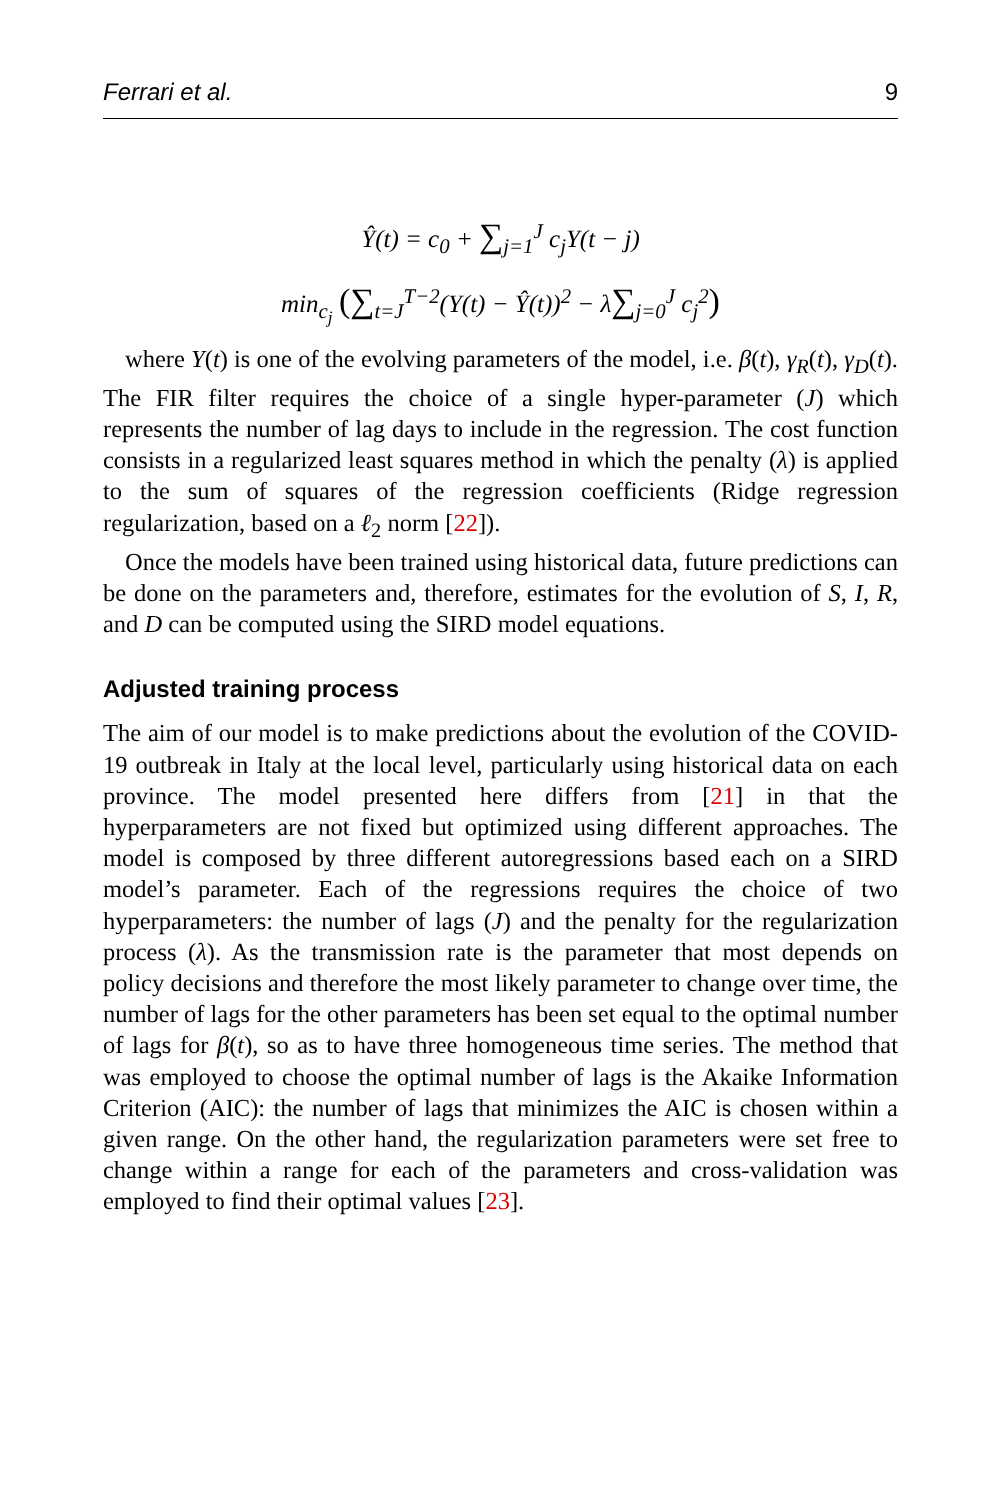Ferrari et al. 9
Ŷ(t) = c<sub>0</sub> + ∑<sub>j=1</sub><sup>J</sup> c<sub>j</sub>Y(t − j)
min<sub>c<sub>j</sub></sub> (∑<sub>t=J</sub><sup>T−2</sup>(Y(t) − Ŷ(t))<sup>2</sup> − λ∑<sub>j=0</sub><sup>J</sup> c<sub>j</sub><sup>2</sup>)
where Y(t) is one of the evolving parameters of the model, i.e. β(t), γ<sub>R</sub>(t), γ<sub>D</sub>(t). The FIR filter requires the choice of a single hyper-parameter (J) which represents the number of lag days to include in the regression. The cost function consists in a regularized least squares method in which the penalty (λ) is applied to the sum of squares of the regression coefficients (Ridge regression regularization, based on a ℓ<sub>2</sub> norm [22]).
Once the models have been trained using historical data, future predictions can be done on the parameters and, therefore, estimates for the evolution of S, I, R, and D can be computed using the SIRD model equations.
Adjusted training process
The aim of our model is to make predictions about the evolution of the COVID-19 outbreak in Italy at the local level, particularly using historical data on each province. The model presented here differs from [21] in that the hyperparameters are not fixed but optimized using different approaches. The model is composed by three different autoregressions based each on a SIRD model’s parameter. Each of the regressions requires the choice of two hyperparameters: the number of lags (J) and the penalty for the regularization process (λ). As the transmission rate is the parameter that most depends on policy decisions and therefore the most likely parameter to change over time, the number of lags for the other parameters has been set equal to the optimal number of lags for β(t), so as to have three homogeneous time series. The method that was employed to choose the optimal number of lags is the Akaike Information Criterion (AIC): the number of lags that minimizes the AIC is chosen within a given range. On the other hand, the regularization parameters were set free to change within a range for each of the parameters and cross-validation was employed to find their optimal values [23].